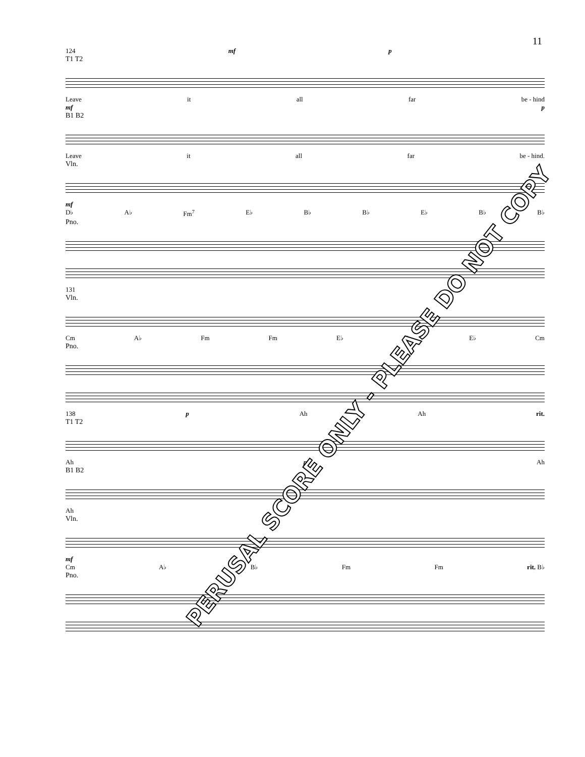11
124 mf p
T1 T2
Leave it all far be - hind
mf p
B1 B2
Leave it all far be - hind.
Vln.
mf
D♭ A♭ Fm<sup>7</sup> E♭ B♭ B♭ E♭ B♭ B♭
Pno.
131
Vln.
Cm A♭ Fm Fm E♭ A♭ E♭ Cm
Pno.
138 p Ah Ah rit.
T1 T2
Ah p Ah
B1 B2
Ah
Vln.
mf
Cm A♭ B♭ Fm Fm rit. B♭
Pno.
PERUSAL SCORE ONLY - PLEASE DO NOT COPY